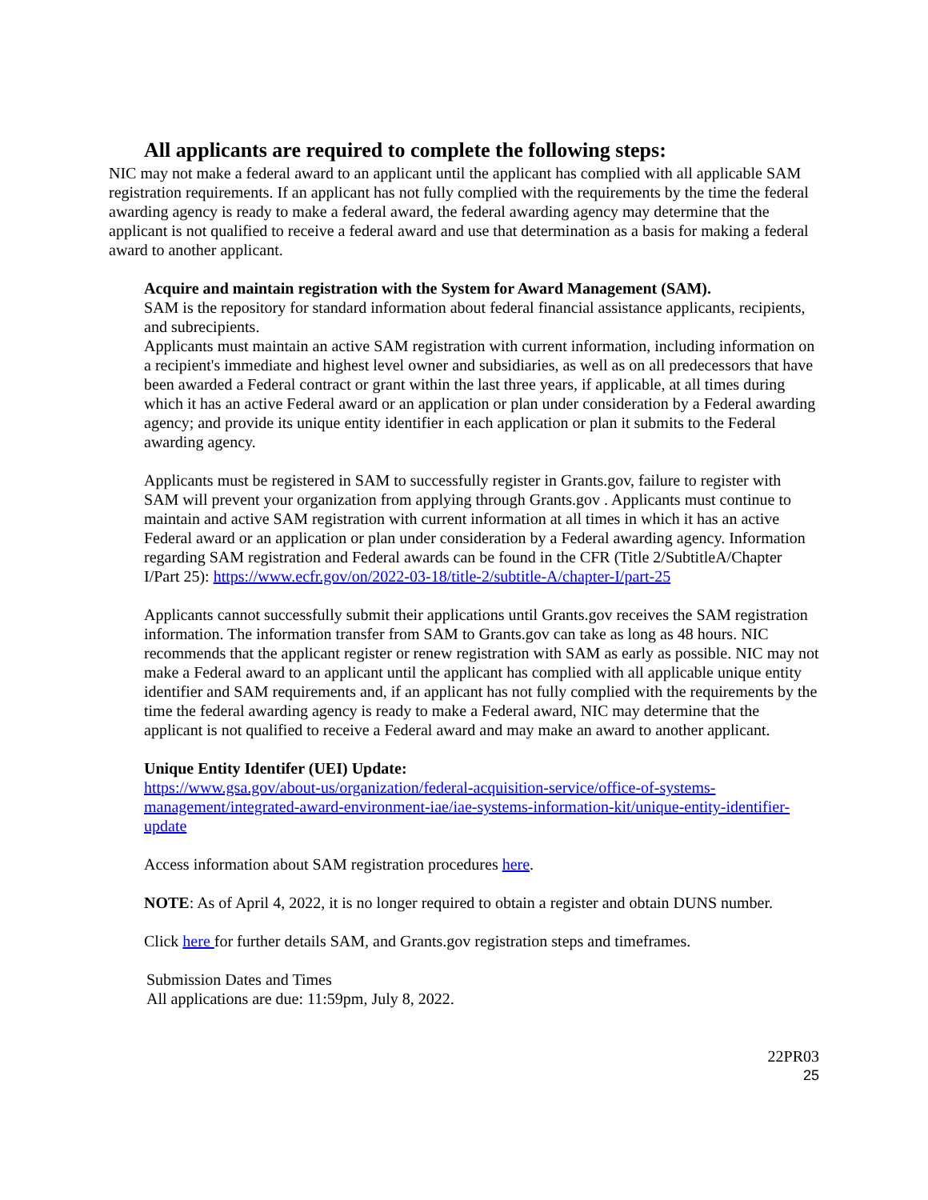All applicants are required to complete the following steps:
NIC may not make a federal award to an applicant until the applicant has complied with all applicable SAM registration requirements. If an applicant has not fully complied with the requirements by the time the federal awarding agency is ready to make a federal award, the federal awarding agency may determine that the applicant is not qualified to receive a federal award and use that determination as a basis for making a federal award to another applicant.
Acquire and maintain registration with the System for Award Management (SAM).
SAM is the repository for standard information about federal financial assistance applicants, recipients, and subrecipients.
Applicants must maintain an active SAM registration with current information, including information on a recipient's immediate and highest level owner and subsidiaries, as well as on all predecessors that have been awarded a Federal contract or grant within the last three years, if applicable, at all times during which it has an active Federal award or an application or plan under consideration by a Federal awarding agency; and provide its unique entity identifier in each application or plan it submits to the Federal awarding agency.
Applicants must be registered in SAM to successfully register in Grants.gov, failure to register with SAM will prevent your organization from applying through Grants.gov . Applicants must continue to maintain and active SAM registration with current information at all times in which it has an active Federal award or an application or plan under consideration by a Federal awarding agency. Information regarding SAM registration and Federal awards can be found in the CFR (Title 2/SubtitleA/Chapter I/Part 25): https://www.ecfr.gov/on/2022-03-18/title-2/subtitle-A/chapter-I/part-25
Applicants cannot successfully submit their applications until Grants.gov receives the SAM registration information. The information transfer from SAM to Grants.gov can take as long as 48 hours. NIC recommends that the applicant register or renew registration with SAM as early as possible. NIC may not make a Federal award to an applicant until the applicant has complied with all applicable unique entity identifier and SAM requirements and, if an applicant has not fully complied with the requirements by the time the federal awarding agency is ready to make a Federal award, NIC may determine that the applicant is not qualified to receive a Federal award and may make an award to another applicant.
Unique Entity Identifer (UEI) Update:
https://www.gsa.gov/about-us/organization/federal-acquisition-service/office-of-systems-management/integrated-award-environment-iae/iae-systems-information-kit/unique-entity-identifier-update
Access information about SAM registration procedures here.
NOTE: As of April 4, 2022, it is no longer required to obtain a register and obtain DUNS number.
Click here for further details SAM, and Grants.gov registration steps and timeframes.
Submission Dates and Times
All applications are due: 11:59pm, July 8, 2022.
22PR03
25